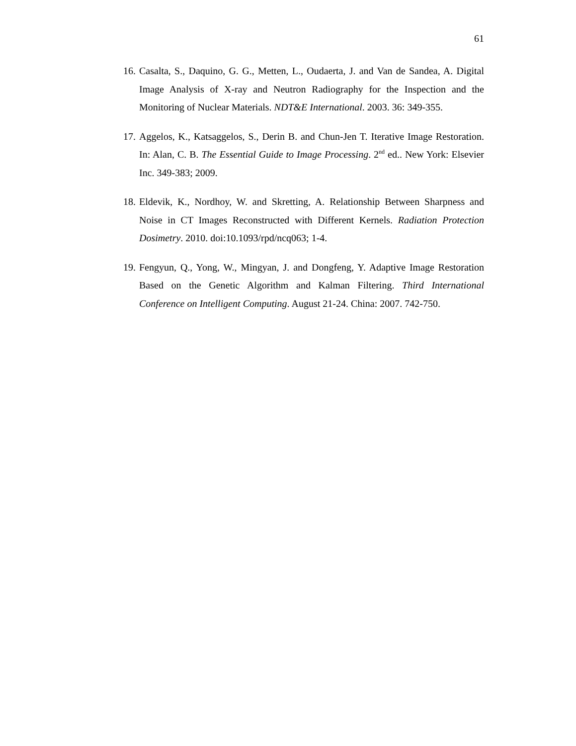61
16. Casalta, S., Daquino, G. G., Metten, L., Oudaerta, J. and Van de Sandea, A. Digital Image Analysis of X-ray and Neutron Radiography for the Inspection and the Monitoring of Nuclear Materials. NDT&E International. 2003. 36: 349-355.
17. Aggelos, K., Katsaggelos, S., Derin B. and Chun-Jen T. Iterative Image Restoration. In: Alan, C. B. The Essential Guide to Image Processing. 2<sup>nd</sup> ed.. New York: Elsevier Inc. 349-383; 2009.
18. Eldevik, K., Nordhoy, W. and Skretting, A. Relationship Between Sharpness and Noise in CT Images Reconstructed with Different Kernels. Radiation Protection Dosimetry. 2010. doi:10.1093/rpd/ncq063; 1-4.
19. Fengyun, Q., Yong, W., Mingyan, J. and Dongfeng, Y. Adaptive Image Restoration Based on the Genetic Algorithm and Kalman Filtering. Third International Conference on Intelligent Computing. August 21-24. China: 2007. 742-750.